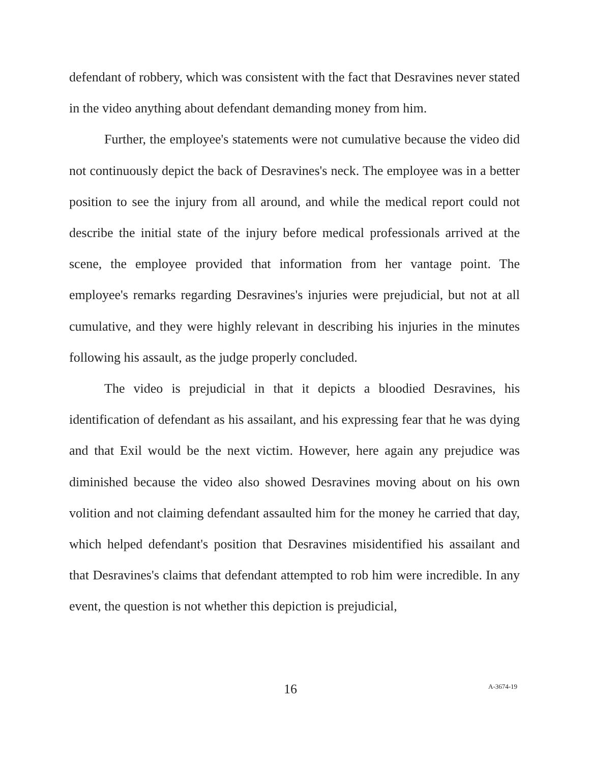defendant of robbery, which was consistent with the fact that Desravines never stated in the video anything about defendant demanding money from him.
Further, the employee's statements were not cumulative because the video did not continuously depict the back of Desravines's neck. The employee was in a better position to see the injury from all around, and while the medical report could not describe the initial state of the injury before medical professionals arrived at the scene, the employee provided that information from her vantage point. The employee's remarks regarding Desravines's injuries were prejudicial, but not at all cumulative, and they were highly relevant in describing his injuries in the minutes following his assault, as the judge properly concluded.
The video is prejudicial in that it depicts a bloodied Desravines, his identification of defendant as his assailant, and his expressing fear that he was dying and that Exil would be the next victim. However, here again any prejudice was diminished because the video also showed Desravines moving about on his own volition and not claiming defendant assaulted him for the money he carried that day, which helped defendant's position that Desravines misidentified his assailant and that Desravines's claims that defendant attempted to rob him were incredible. In any event, the question is not whether this depiction is prejudicial,
16 A-3674-19